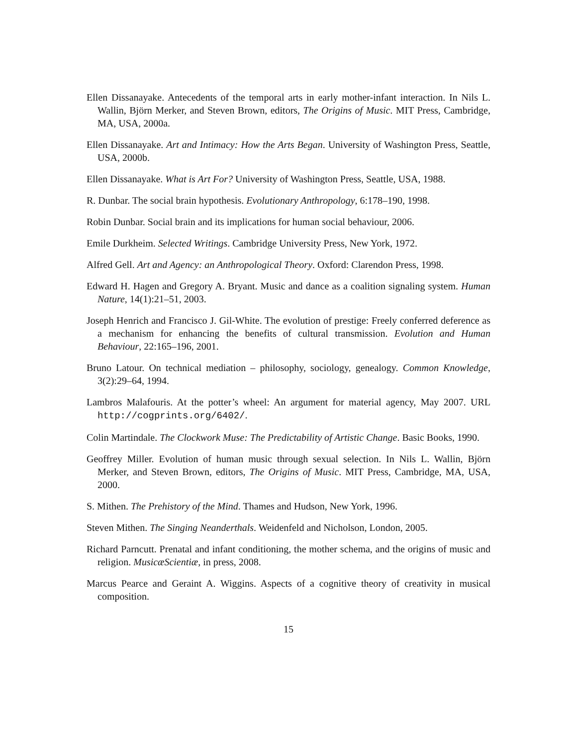Ellen Dissanayake. Antecedents of the temporal arts in early mother-infant interaction. In Nils L. Wallin, Björn Merker, and Steven Brown, editors, The Origins of Music. MIT Press, Cambridge, MA, USA, 2000a.
Ellen Dissanayake. Art and Intimacy: How the Arts Began. University of Washington Press, Seattle, USA, 2000b.
Ellen Dissanayake. What is Art For? University of Washington Press, Seattle, USA, 1988.
R. Dunbar. The social brain hypothesis. Evolutionary Anthropology, 6:178–190, 1998.
Robin Dunbar. Social brain and its implications for human social behaviour, 2006.
Emile Durkheim. Selected Writings. Cambridge University Press, New York, 1972.
Alfred Gell. Art and Agency: an Anthropological Theory. Oxford: Clarendon Press, 1998.
Edward H. Hagen and Gregory A. Bryant. Music and dance as a coalition signaling system. Human Nature, 14(1):21–51, 2003.
Joseph Henrich and Francisco J. Gil-White. The evolution of prestige: Freely conferred deference as a mechanism for enhancing the benefits of cultural transmission. Evolution and Human Behaviour, 22:165–196, 2001.
Bruno Latour. On technical mediation – philosophy, sociology, genealogy. Common Knowledge, 3(2):29–64, 1994.
Lambros Malafouris. At the potter’s wheel: An argument for material agency, May 2007. URL http://cogprints.org/6402/.
Colin Martindale. The Clockwork Muse: The Predictability of Artistic Change. Basic Books, 1990.
Geoffrey Miller. Evolution of human music through sexual selection. In Nils L. Wallin, Björn Merker, and Steven Brown, editors, The Origins of Music. MIT Press, Cambridge, MA, USA, 2000.
S. Mithen. The Prehistory of the Mind. Thames and Hudson, New York, 1996.
Steven Mithen. The Singing Neanderthals. Weidenfeld and Nicholson, London, 2005.
Richard Parncutt. Prenatal and infant conditioning, the mother schema, and the origins of music and religion. MusicæScientiæ, in press, 2008.
Marcus Pearce and Geraint A. Wiggins. Aspects of a cognitive theory of creativity in musical composition.
15